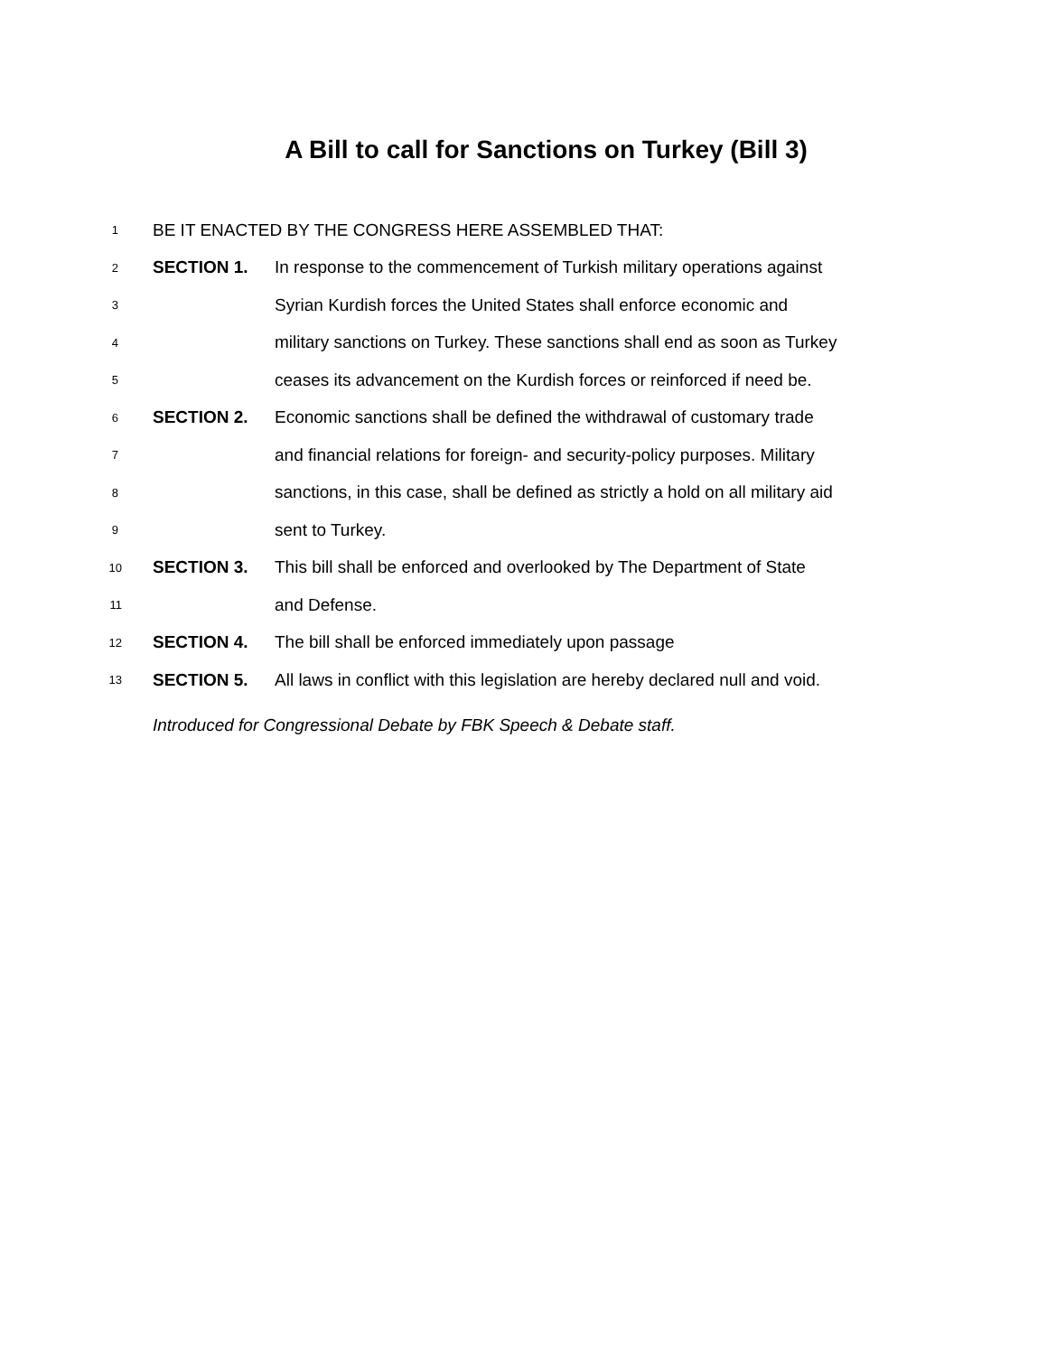A Bill to call for Sanctions on Turkey (Bill 3)
1 BE IT ENACTED BY THE CONGRESS HERE ASSEMBLED THAT:
2 SECTION 1. In response to the commencement of Turkish military operations against
3 Syrian Kurdish forces the United States shall enforce economic and
4 military sanctions on Turkey. These sanctions shall end as soon as Turkey
5 ceases its advancement on the Kurdish forces or reinforced if need be.
6 SECTION 2. Economic sanctions shall be defined the withdrawal of customary trade
7 and financial relations for foreign- and security-policy purposes. Military
8 sanctions, in this case, shall be defined as strictly a hold on all military aid
9 sent to Turkey.
10 SECTION 3. This bill shall be enforced and overlooked by The Department of State
11 and Defense.
12 SECTION 4. The bill shall be enforced immediately upon passage
13 SECTION 5. All laws in conflict with this legislation are hereby declared null and void.
Introduced for Congressional Debate by FBK Speech & Debate staff.